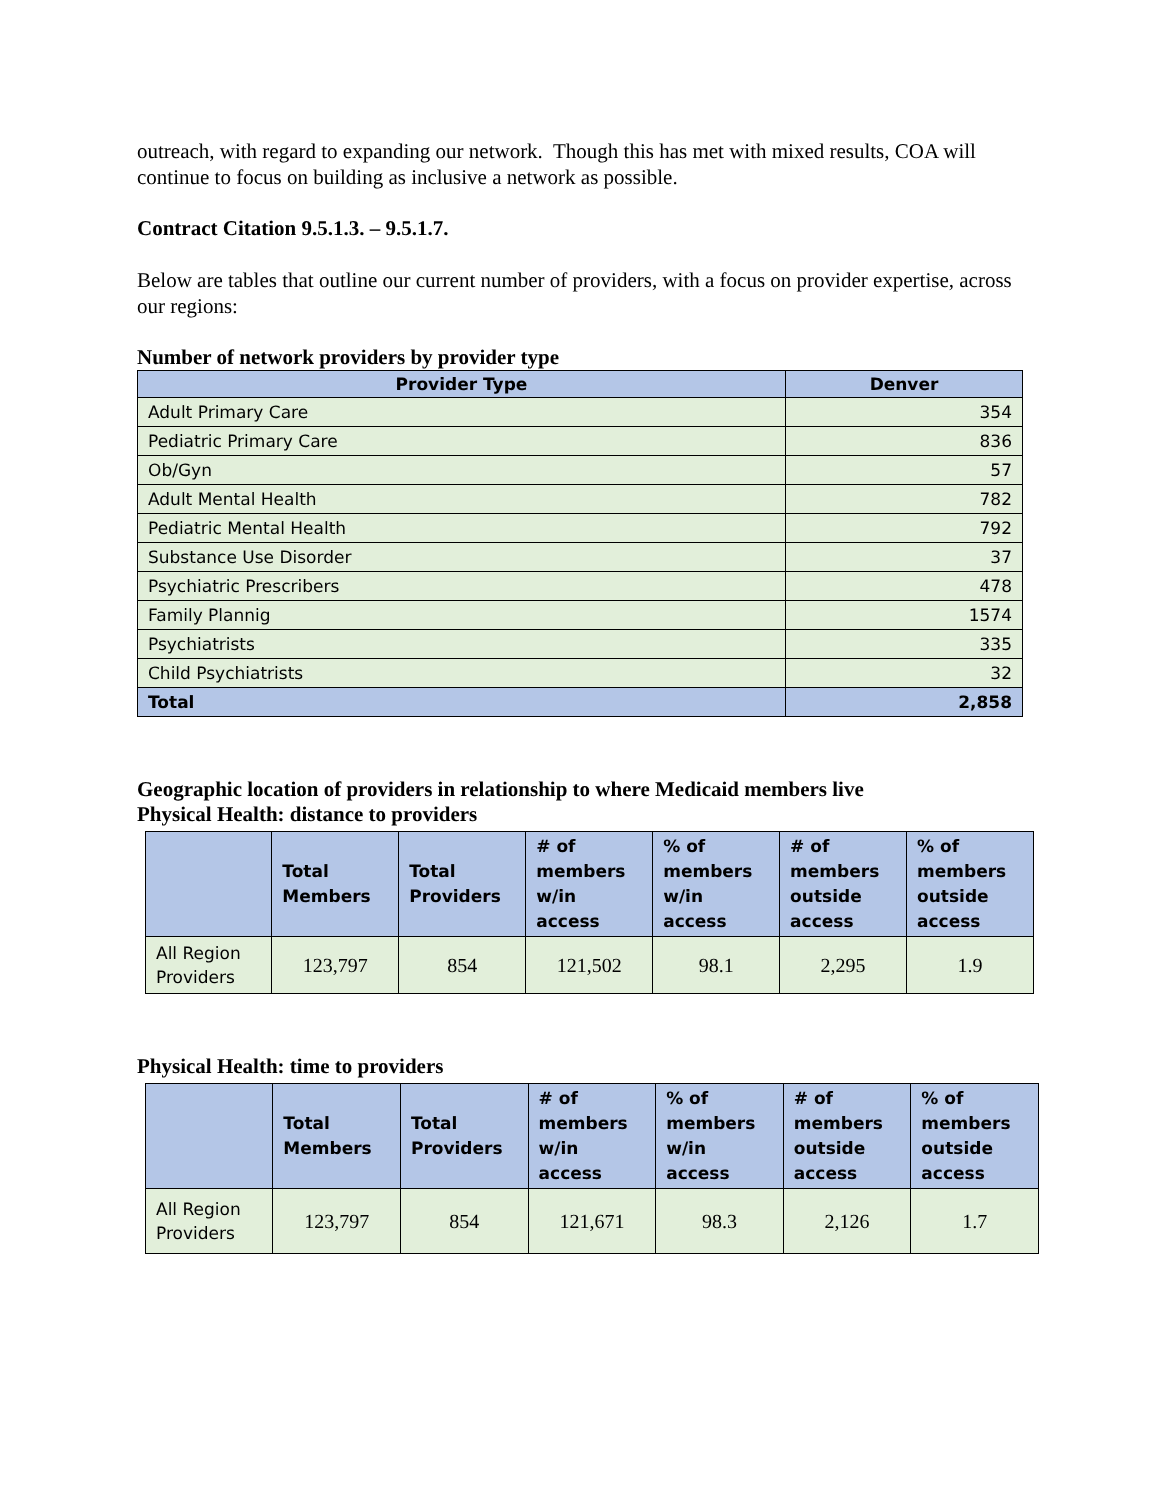outreach, with regard to expanding our network. Though this has met with mixed results, COA will continue to focus on building as inclusive a network as possible.
Contract Citation 9.5.1.3. – 9.5.1.7.
Below are tables that outline our current number of providers, with a focus on provider expertise, across our regions:
Number of network providers by provider type
| Provider Type | Denver |
| --- | --- |
| Adult Primary Care | 354 |
| Pediatric Primary Care | 836 |
| Ob/Gyn | 57 |
| Adult Mental Health | 782 |
| Pediatric Mental Health | 792 |
| Substance Use Disorder | 37 |
| Psychiatric Prescribers | 478 |
| Family Plannig | 1574 |
| Psychiatrists | 335 |
| Child Psychiatrists | 32 |
| Total | 2,858 |
Geographic location of providers in relationship to where Medicaid members live
Physical Health: distance to providers
| | Total Members | Total Providers | # of members w/in access | % of members w/in access | # of members outside access | % of members outside access |
| --- | --- | --- | --- | --- | --- | --- |
| All Region Providers | 123,797 | 854 | 121,502 | 98.1 | 2,295 | 1.9 |
Physical Health: time to providers
| | Total Members | Total Providers | # of members w/in access | % of members w/in access | # of members outside access | % of members outside access |
| --- | --- | --- | --- | --- | --- | --- |
| All Region Providers | 123,797 | 854 | 121,671 | 98.3 | 2,126 | 1.7 |